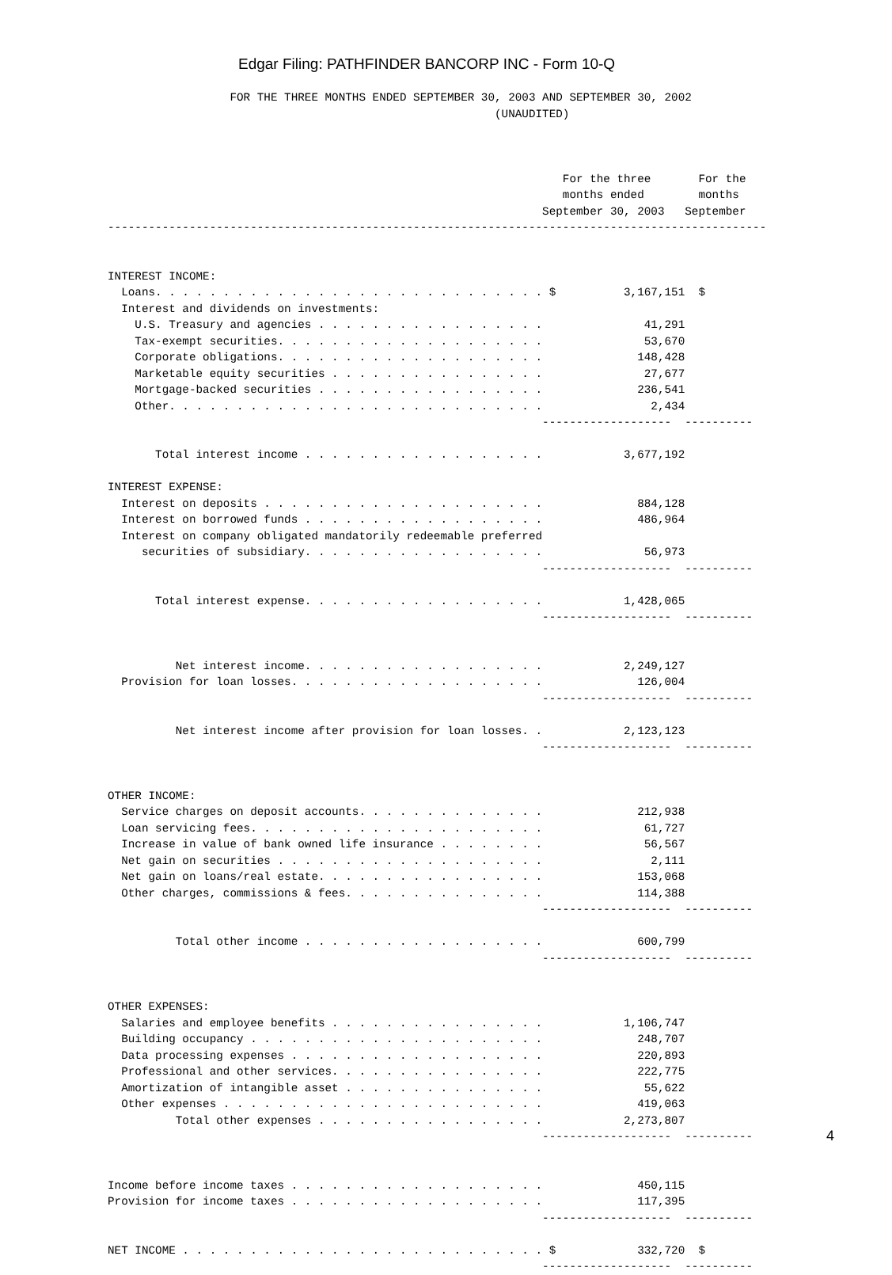Edgar Filing: PATHFINDER BANCORP INC - Form 10-Q
                  FOR THE THREE MONTHS ENDED SEPTEMBER 30, 2003 AND SEPTEMBER 30, 2002
                                                         (UNAUDITED)



                                                                   For the three       For the
                                                                   months ended        months
                                                                September 30, 2003   September
-------------------------------------------------------------------------------------------------


INTEREST INCOME:
  Loans. . . . . . . . . . . . . . . . . . . . . . . . . . . . . $          3,167,151  $
  Interest and dividends on investments:
    U.S. Treasury and agencies . . . . . . . . . . . . . . . . .               41,291
    Tax-exempt securities. . . . . . . . . . . . . . . . . . . .               53,670
    Corporate obligations. . . . . . . . . . . . . . . . . . . .              148,428
    Marketable equity securities . . . . . . . . . . . . . . . .               27,677
    Mortgage-backed securities . . . . . . . . . . . . . . . . .              236,541
    Other. . . . . . . . . . . . . . . . . . . . . . . . . . . .                2,434
                                                                -------------------  ----------

       Total interest income . . . . . . . . . . . . . . . . . .            3,677,192

INTEREST EXPENSE:
  Interest on deposits . . . . . . . . . . . . . . . . . . . . .              884,128
  Interest on borrowed funds . . . . . . . . . . . . . . . . . .              486,964
  Interest on company obligated mandatorily redeemable preferred
     securities of subsidiary. . . . . . . . . . . . . . . . . .               56,973
                                                                -------------------  ----------

       Total interest expense. . . . . . . . . . . . . . . . . .            1,428,065
                                                                -------------------  ----------


          Net interest income. . . . . . . . . . . . . . . . . .            2,249,127
  Provision for loan losses. . . . . . . . . . . . . . . . . . .              126,004
                                                                -------------------  ----------

          Net interest income after provision for loan losses. .            2,123,123
                                                                -------------------  ----------


OTHER INCOME:
  Service charges on deposit accounts. . . . . . . . . . . . . .              212,938
  Loan servicing fees. . . . . . . . . . . . . . . . . . . . . .               61,727
  Increase in value of bank owned life insurance . . . . . . . .               56,567
  Net gain on securities . . . . . . . . . . . . . . . . . . . .                2,111
  Net gain on loans/real estate. . . . . . . . . . . . . . . . .              153,068
  Other charges, commissions & fees. . . . . . . . . . . . . . .              114,388
                                                                -------------------  ----------

          Total other income . . . . . . . . . . . . . . . . . .              600,799
                                                                -------------------  ----------


OTHER EXPENSES:
  Salaries and employee benefits . . . . . . . . . . . . . . . .            1,106,747
  Building occupancy . . . . . . . . . . . . . . . . . . . . . .              248,707
  Data processing expenses . . . . . . . . . . . . . . . . . . .              220,893
  Professional and other services. . . . . . . . . . . . . . . .              222,775
  Amortization of intangible asset . . . . . . . . . . . . . . .               55,622
  Other expenses . . . . . . . . . . . . . . . . . . . . . . . .              419,063
          Total other expenses . . . . . . . . . . . . . . . . .            2,273,807
                                                                -------------------  ----------


Income before income taxes . . . . . . . . . . . . . . . . . . .              450,115
Provision for income taxes . . . . . . . . . . . . . . . . . . .              117,395
                                                                -------------------  ----------

NET INCOME . . . . . . . . . . . . . . . . . . . . . . . . . . . $            332,720  $
                                                                -------------------  ----------
4